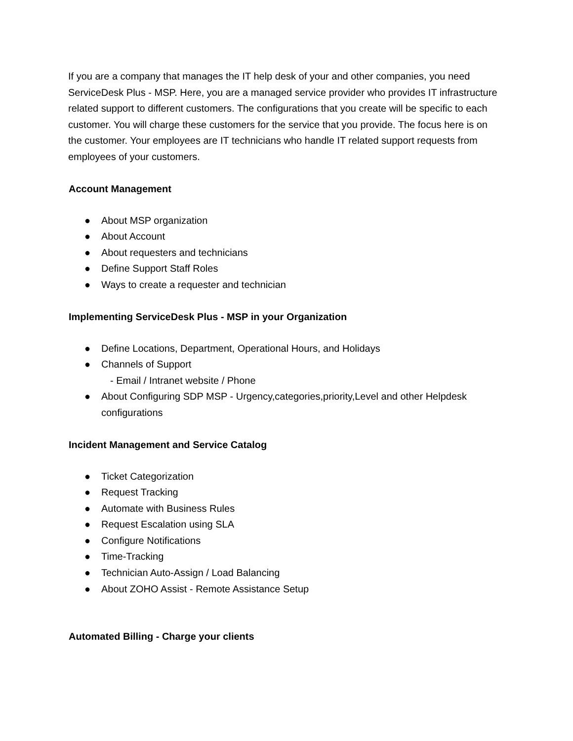If you are a company that manages the IT help desk of your and other companies, you need ServiceDesk Plus - MSP. Here, you are a managed service provider who provides IT infrastructure related support to different customers. The configurations that you create will be specific to each customer. You will charge these customers for the service that you provide. The focus here is on the customer. Your employees are IT technicians who handle IT related support requests from employees of your customers.
Account Management
● About MSP organization
● About Account
● About requesters and technicians
● Define Support Staff Roles
● Ways to create a requester and technician
Implementing ServiceDesk Plus - MSP in your Organization
● Define Locations, Department, Operational Hours, and Holidays
● Channels of Support
- Email / Intranet website / Phone
● About Configuring SDP MSP - Urgency,categories,priority,Level and other Helpdesk configurations
Incident Management and Service Catalog
● Ticket Categorization
● Request Tracking
● Automate with Business Rules
● Request Escalation using SLA
● Configure Notifications
● Time-Tracking
● Technician Auto-Assign / Load Balancing
● About ZOHO Assist - Remote Assistance Setup
Automated Billing - Charge your clients